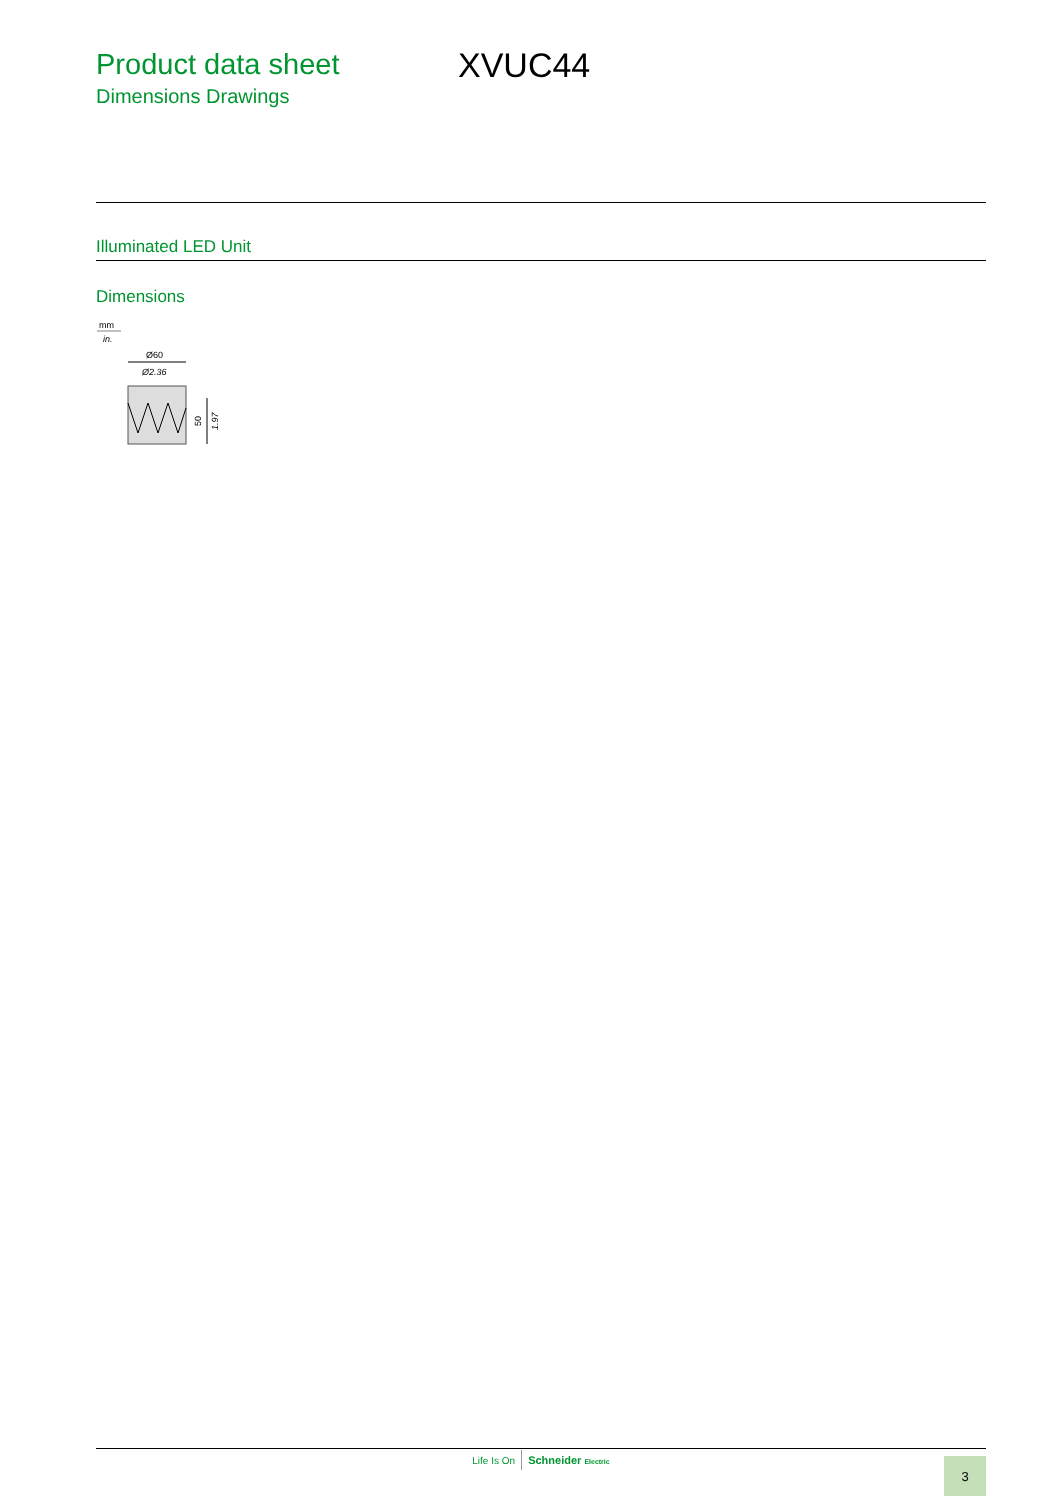Product data sheet
Dimensions Drawings
XVUC44
Illuminated LED Unit
Dimensions
mm
in.
Ø60
Ø2.36
50
1.97
Life Is On Schneider Electric
3